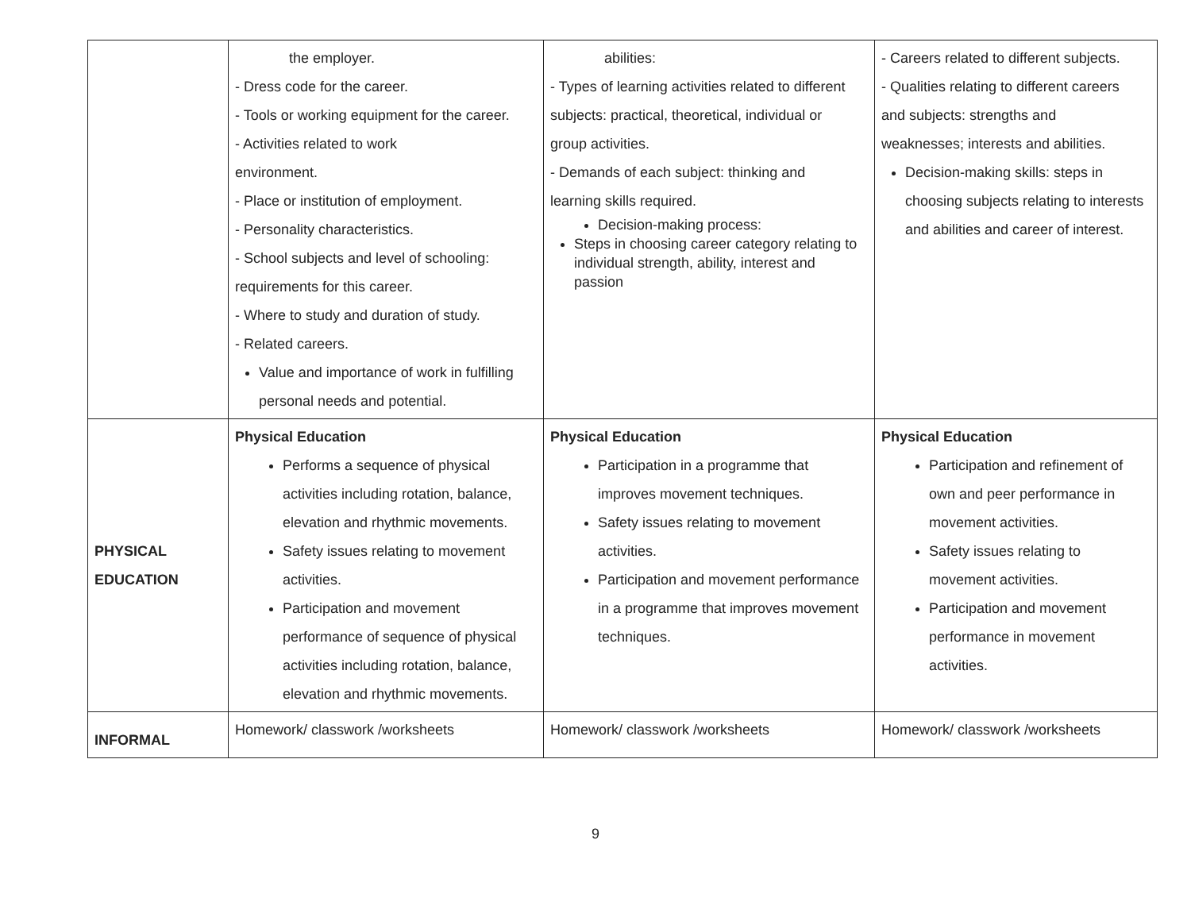| | the employer. - Dress code for the career. - Tools or working equipment for the career. - Activities related to work environment. - Place or institution of employment. - Personality characteristics. - School subjects and level of schooling: requirements for this career. - Where to study and duration of study. - Related careers. Value and importance of work in fulfilling personal needs and potential. | abilities: - Types of learning activities related to different subjects: practical, theoretical, individual or group activities. - Demands of each subject: thinking and learning skills required. Decision-making process: Steps in choosing career category relating to individual strength, ability, interest and passion | - Careers related to different subjects. - Qualities relating to different careers and subjects: strengths and weaknesses; interests and abilities. Decision-making skills: steps in choosing subjects relating to interests and abilities and career of interest. |
| PHYSICAL EDUCATION | Physical Education Performs a sequence of physical activities including rotation, balance, elevation and rhythmic movements. Safety issues relating to movement activities. Participation and movement performance of sequence of physical activities including rotation, balance, elevation and rhythmic movements. | Physical Education Participation in a programme that improves movement techniques. Safety issues relating to movement activities. Participation and movement performance in a programme that improves movement techniques. | Physical Education Participation and refinement of own and peer performance in movement activities. Safety issues relating to movement activities. Participation and movement performance in movement activities. |
| INFORMAL | Homework/ classwork /worksheets | Homework/ classwork /worksheets | Homework/ classwork /worksheets |
9